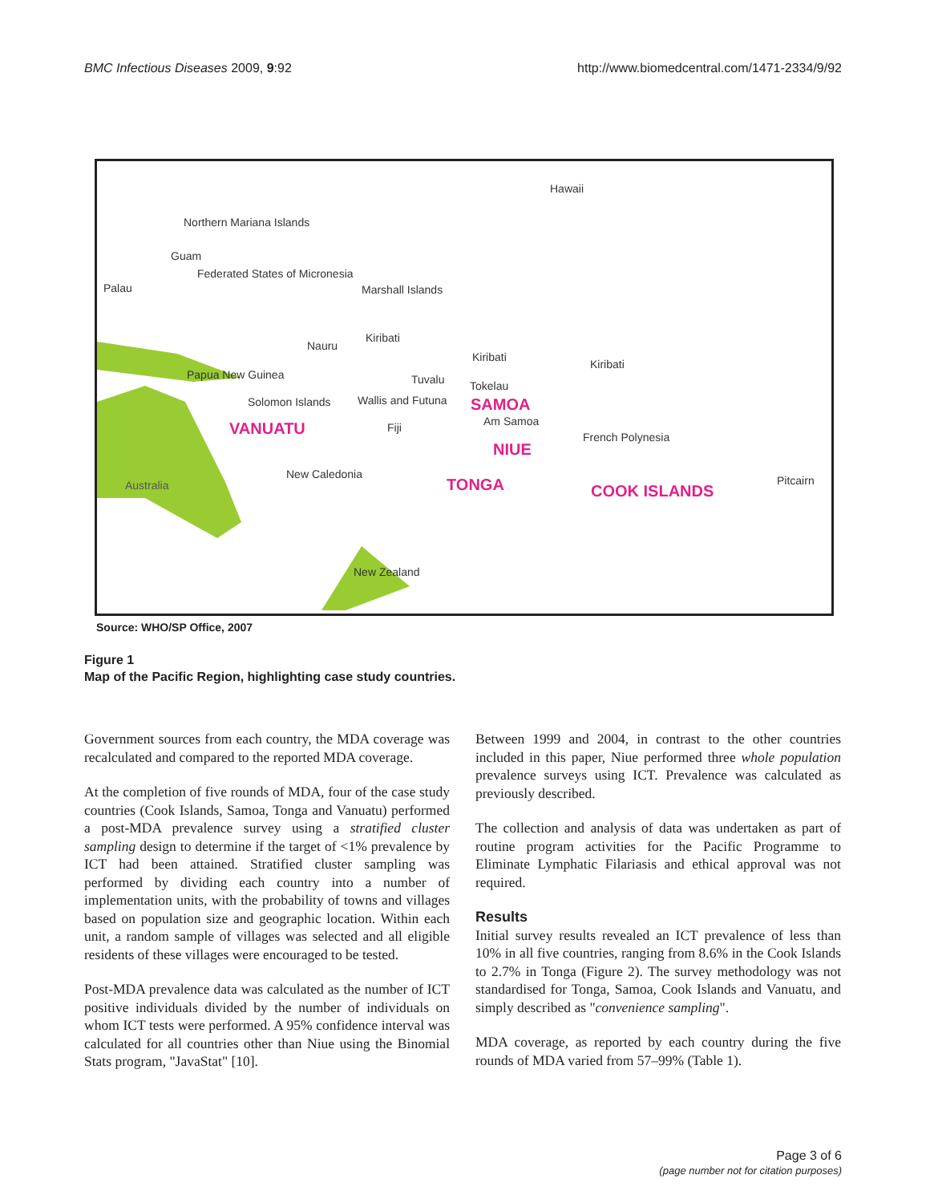BMC Infectious Diseases 2009, 9:92 http://www.biomedcentral.com/1471-2334/9/92
Hawaii
Northern Mariana Islands
Guam
Federated States of Micronesia
Palau Marshall Islands
Nauru
Kiribati
Kiribati
Kiribati
Papua New Guinea Tuvalu Tokelau
Solomon Islands Wallis and Futuna SAMOA
Am Samoa VANUATU Fiji
French Polynesia
NIUE
New Caledonia
TONGA COOK ISLANDS
Pitcairn Australia
New Zealand
Source: WHO/SP Office, 2007
Figure 1
Map of the Pacific Region, highlighting case study countries.
Government sources from each country, the MDA coverage was recalculated and compared to the reported MDA coverage.
At the completion of five rounds of MDA, four of the case study countries (Cook Islands, Samoa, Tonga and Vanuatu) performed a post-MDA prevalence survey using a stratified cluster sampling design to determine if the target of <1% prevalence by ICT had been attained. Stratified cluster sampling was performed by dividing each country into a number of implementation units, with the probability of towns and villages based on population size and geographic location. Within each unit, a random sample of villages was selected and all eligible residents of these villages were encouraged to be tested.
Post-MDA prevalence data was calculated as the number of ICT positive individuals divided by the number of individuals on whom ICT tests were performed. A 95% confidence interval was calculated for all countries other than Niue using the Binomial Stats program, "JavaStat" [10].
Between 1999 and 2004, in contrast to the other countries included in this paper, Niue performed three whole population prevalence surveys using ICT. Prevalence was calculated as previously described.
The collection and analysis of data was undertaken as part of routine program activities for the Pacific Programme to Eliminate Lymphatic Filariasis and ethical approval was not required.
Results
Initial survey results revealed an ICT prevalence of less than 10% in all five countries, ranging from 8.6% in the Cook Islands to 2.7% in Tonga (Figure 2). The survey methodology was not standardised for Tonga, Samoa, Cook Islands and Vanuatu, and simply described as "convenience sampling".
MDA coverage, as reported by each country during the five rounds of MDA varied from 57–99% (Table 1).
Page 3 of 6
(page number not for citation purposes)